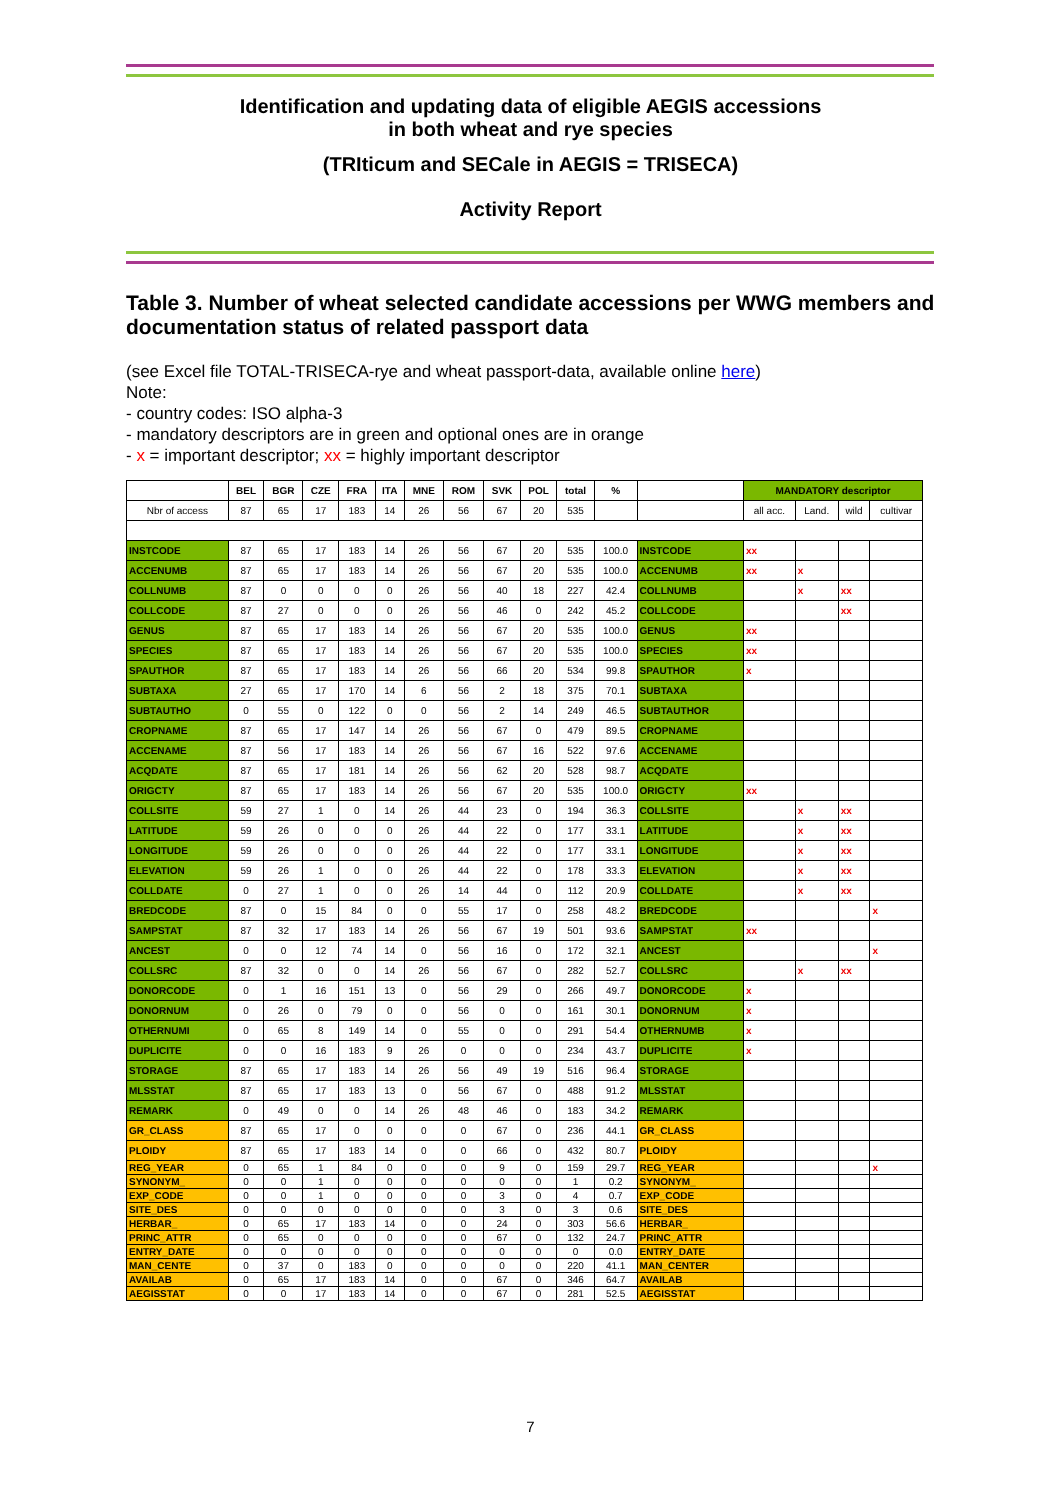Identification and updating data of eligible AEGIS accessions
in both wheat and rye species
(TRIticum and SECale in AEGIS = TRISECA)
Activity Report
Table 3. Number of wheat selected candidate accessions per WWG members and documentation status of related passport data
(see Excel file TOTAL-TRISECA-rye and wheat passport-data, available online here)
Note:
- country codes: ISO alpha-3
- mandatory descriptors are in green and optional ones are in orange
- x = important descriptor; xx = highly important descriptor
| | BEL | BGR | CZE | FRA | ITA | MNE | ROM | SVK | POL | total | % | | MANDATORY descriptor | | | |
| --- | --- | --- | --- | --- | --- | --- | --- | --- | --- | --- | --- | --- | --- | --- | --- | --- |
| Nbr of access | 87 | 65 | 17 | 183 | 14 | 26 | 56 | 67 | 20 | 535 | | | all acc. | Land. | wild | cultivar |
| INSTCODE | 87 | 65 | 17 | 183 | 14 | 26 | 56 | 67 | 20 | 535 | 100.0 | INSTCODE | xx | | | |
| ACCENUMB | 87 | 65 | 17 | 183 | 14 | 26 | 56 | 67 | 20 | 535 | 100.0 | ACCENUMB | xx | x | | |
| COLLNUMB | 87 | 0 | 0 | 0 | 0 | 26 | 56 | 40 | 18 | 227 | 42.4 | COLLNUMB | | x | xx | |
| COLLCODE | 87 | 27 | 0 | 0 | 0 | 26 | 56 | 46 | 0 | 242 | 45.2 | COLLCODE | | | xx | |
| GENUS | 87 | 65 | 17 | 183 | 14 | 26 | 56 | 67 | 20 | 535 | 100.0 | GENUS | xx | | | |
| SPECIES | 87 | 65 | 17 | 183 | 14 | 26 | 56 | 67 | 20 | 535 | 100.0 | SPECIES | xx | | | |
| SPAUTHOR | 87 | 65 | 17 | 183 | 14 | 26 | 56 | 66 | 20 | 534 | 99.8 | SPAUTHOR | x | | | |
| SUBTAXA | 27 | 65 | 17 | 170 | 14 | 6 | 56 | 2 | 18 | 375 | 70.1 | SUBTAXA | | | | |
| SUBTAUTHO | 0 | 55 | 0 | 122 | 0 | 0 | 56 | 2 | 14 | 249 | 46.5 | SUBTAUTHOR | | | | |
| CROPNAME | 87 | 65 | 17 | 147 | 14 | 26 | 56 | 67 | 0 | 479 | 89.5 | CROPNAME | | | | |
| ACCENAME | 87 | 56 | 17 | 183 | 14 | 26 | 56 | 67 | 16 | 522 | 97.6 | ACCENAME | | | | |
| ACQDATE | 87 | 65 | 17 | 181 | 14 | 26 | 56 | 62 | 20 | 528 | 98.7 | ACQDATE | | | | |
| ORIGCTY | 87 | 65 | 17 | 183 | 14 | 26 | 56 | 67 | 20 | 535 | 100.0 | ORIGCTY | xx | | | |
| COLLSITE | 59 | 27 | 1 | 0 | 14 | 26 | 44 | 23 | 0 | 194 | 36.3 | COLLSITE | | x | xx | |
| LATITUDE | 59 | 26 | 0 | 0 | 0 | 26 | 44 | 22 | 0 | 177 | 33.1 | LATITUDE | | x | xx | |
| LONGITUDE | 59 | 26 | 0 | 0 | 0 | 26 | 44 | 22 | 0 | 177 | 33.1 | LONGITUDE | | x | xx | |
| ELEVATION | 59 | 26 | 1 | 0 | 0 | 26 | 44 | 22 | 0 | 178 | 33.3 | ELEVATION | | x | xx | |
| COLLDATE | 0 | 27 | 1 | 0 | 0 | 26 | 14 | 44 | 0 | 112 | 20.9 | COLLDATE | | x | xx | |
| BREDCODE | 87 | 0 | 15 | 84 | 0 | 0 | 55 | 17 | 0 | 258 | 48.2 | BREDCODE | | | | x |
| SAMPSTAT | 87 | 32 | 17 | 183 | 14 | 26 | 56 | 67 | 19 | 501 | 93.6 | SAMPSTAT | xx | | | |
| ANCEST | 0 | 0 | 12 | 74 | 14 | 0 | 56 | 16 | 0 | 172 | 32.1 | ANCEST | | | | x |
| COLLSRC | 87 | 32 | 0 | 0 | 14 | 26 | 56 | 67 | 0 | 282 | 52.7 | COLLSRC | | x | xx | |
| DONORCODE | 0 | 1 | 16 | 151 | 13 | 0 | 56 | 29 | 0 | 266 | 49.7 | DONORCODE | x | | | |
| DONORNUM | 0 | 26 | 0 | 79 | 0 | 0 | 56 | 0 | 0 | 161 | 30.1 | DONORNUM | x | | | |
| OTHERNUMI | 0 | 65 | 8 | 149 | 14 | 0 | 55 | 0 | 0 | 291 | 54.4 | OTHERNUMB | x | | | |
| DUPLICITE | 0 | 0 | 16 | 183 | 9 | 26 | 0 | 0 | 0 | 234 | 43.7 | DUPLICITE | x | | | |
| STORAGE | 87 | 65 | 17 | 183 | 14 | 26 | 56 | 49 | 19 | 516 | 96.4 | STORAGE | | | | |
| MLSSTAT | 87 | 65 | 17 | 183 | 13 | 0 | 56 | 67 | 0 | 488 | 91.2 | MLSSTAT | | | | |
| REMARK | 0 | 49 | 0 | 0 | 14 | 26 | 48 | 46 | 0 | 183 | 34.2 | REMARK | | | | |
| GR_CLASS | 87 | 65 | 17 | 0 | 0 | 0 | 0 | 67 | 0 | 236 | 44.1 | GR_CLASS | | | | |
| PLOIDY | 87 | 65 | 17 | 183 | 14 | 0 | 0 | 66 | 0 | 432 | 80.7 | PLOIDY | | | | |
| REG_YEAR | 0 | 65 | 1 | 84 | 0 | 0 | 0 | 9 | 0 | 159 | 29.7 | REG_YEAR | | | | x |
| SYNONYM_ | 0 | 0 | 1 | 0 | 0 | 0 | 0 | 0 | 0 | 1 | 0.2 | SYNONYM_ | | | | |
| EXP_CODE | 0 | 0 | 1 | 0 | 0 | 0 | 0 | 3 | 0 | 4 | 0.7 | EXP_CODE | | | | |
| SITE_DES | 0 | 0 | 0 | 0 | 0 | 0 | 0 | 3 | 0 | 3 | 0.6 | SITE_DES | | | | |
| HERBAR_ | 0 | 65 | 17 | 183 | 14 | 0 | 0 | 24 | 0 | 303 | 56.6 | HERBAR_ | | | | |
| PRINC_ATTR | 0 | 65 | 0 | 0 | 0 | 0 | 0 | 67 | 0 | 132 | 24.7 | PRINC_ATTR | | | | |
| ENTRY_DATE | 0 | 0 | 0 | 0 | 0 | 0 | 0 | 0 | 0 | 0 | 0.0 | ENTRY_DATE | | | | |
| MAN_CENTE | 0 | 37 | 0 | 183 | 0 | 0 | 0 | 0 | 0 | 220 | 41.1 | MAN_CENTER | | | | |
| AVAILAB | 0 | 65 | 17 | 183 | 14 | 0 | 0 | 67 | 0 | 346 | 64.7 | AVAILAB | | | | |
| AEGISSTAT | 0 | 0 | 17 | 183 | 14 | 0 | 0 | 67 | 0 | 281 | 52.5 | AEGISSTAT | | | | |
7